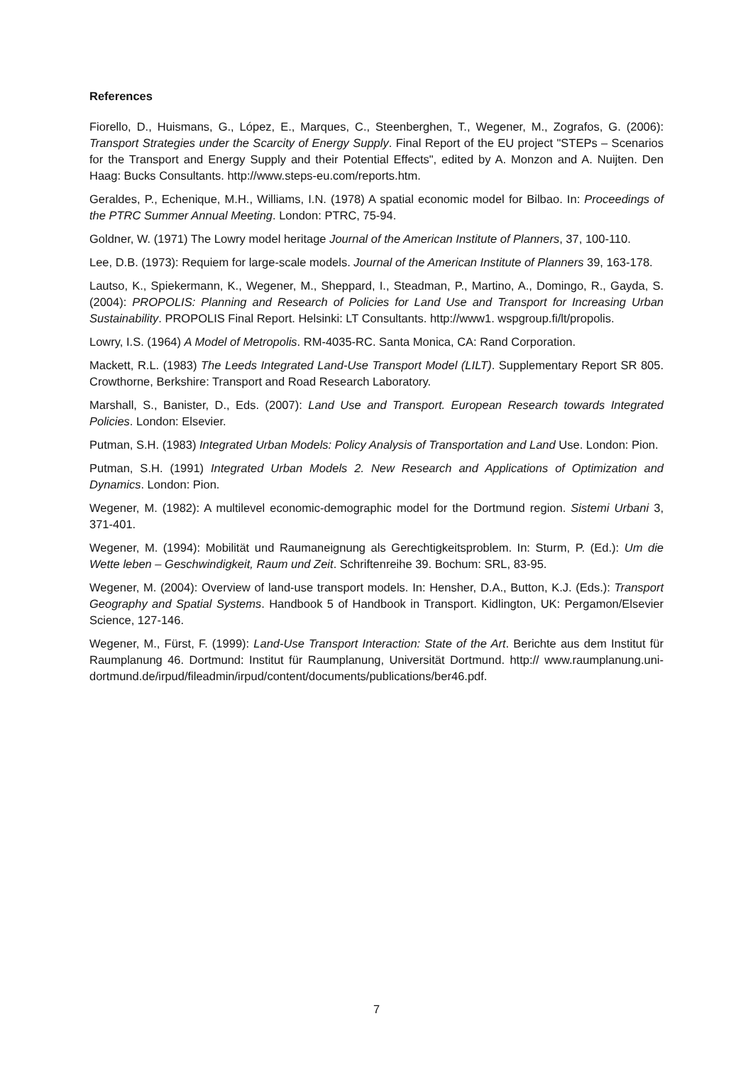References
Fiorello, D., Huismans, G., López, E., Marques, C., Steenberghen, T., Wegener, M., Zografos, G. (2006): Transport Strategies under the Scarcity of Energy Supply. Final Report of the EU project "STEPs – Scenarios for the Transport and Energy Supply and their Potential Effects", edited by A. Monzon and A. Nuijten. Den Haag: Bucks Consultants. http://www.steps-eu.com/reports.htm.
Geraldes, P., Echenique, M.H., Williams, I.N. (1978) A spatial economic model for Bilbao. In: Proceedings of the PTRC Summer Annual Meeting. London: PTRC, 75-94.
Goldner, W. (1971) The Lowry model heritage Journal of the American Institute of Planners, 37, 100-110.
Lee, D.B. (1973): Requiem for large-scale models. Journal of the American Institute of Planners 39, 163-178.
Lautso, K., Spiekermann, K., Wegener, M., Sheppard, I., Steadman, P., Martino, A., Domingo, R., Gayda, S. (2004): PROPOLIS: Planning and Research of Policies for Land Use and Transport for Increasing Urban Sustainability. PROPOLIS Final Report. Helsinki: LT Consultants. http://www1. wspgroup.fi/lt/propolis.
Lowry, I.S. (1964) A Model of Metropolis. RM-4035-RC. Santa Monica, CA: Rand Corporation.
Mackett, R.L. (1983) The Leeds Integrated Land-Use Transport Model (LILT). Supplementary Report SR 805. Crowthorne, Berkshire: Transport and Road Research Laboratory.
Marshall, S., Banister, D., Eds. (2007): Land Use and Transport. European Research towards Integrated Policies. London: Elsevier.
Putman, S.H. (1983) Integrated Urban Models: Policy Analysis of Transportation and Land Use. London: Pion.
Putman, S.H. (1991) Integrated Urban Models 2. New Research and Applications of Optimization and Dynamics. London: Pion.
Wegener, M. (1982): A multilevel economic-demographic model for the Dortmund region. Sistemi Urbani 3, 371-401.
Wegener, M. (1994): Mobilität und Raumaneignung als Gerechtigkeitsproblem. In: Sturm, P. (Ed.): Um die Wette leben – Geschwindigkeit, Raum und Zeit. Schriftenreihe 39. Bochum: SRL, 83-95.
Wegener, M. (2004): Overview of land-use transport models. In: Hensher, D.A., Button, K.J. (Eds.): Transport Geography and Spatial Systems. Handbook 5 of Handbook in Transport. Kidlington, UK: Pergamon/Elsevier Science, 127-146.
Wegener, M., Fürst, F. (1999): Land-Use Transport Interaction: State of the Art. Berichte aus dem Institut für Raumplanung 46. Dortmund: Institut für Raumplanung, Universität Dortmund. http:// www.raumplanung.uni-dortmund.de/irpud/fileadmin/irpud/content/documents/publications/ber46.pdf.
7